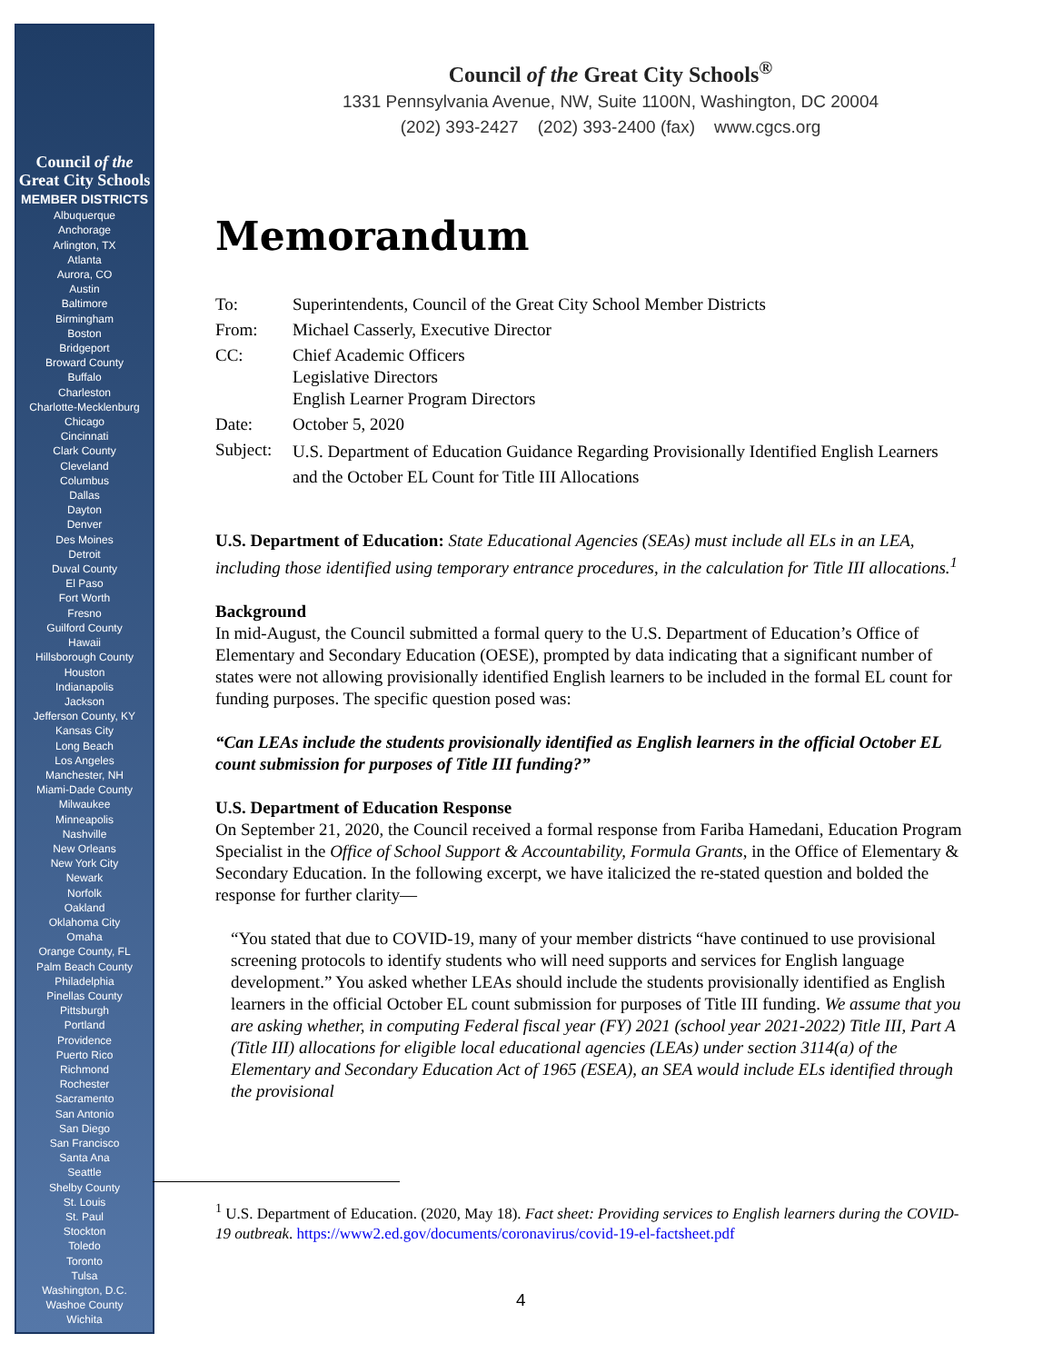Council of the
Great City Schools
MEMBER DISTRICTS
Albuquerque
Anchorage
Arlington, TX
Atlanta
Aurora, CO
Austin
Baltimore
Birmingham
Boston
Bridgeport
Broward County
Buffalo
Charleston
Charlotte-Mecklenburg
Chicago
Cincinnati
Clark County
Cleveland
Columbus
Dallas
Dayton
Denver
Des Moines
Detroit
Duval County
El Paso
Fort Worth
Fresno
Guilford County
Hawaii
Hillsborough County
Houston
Indianapolis
Jackson
Jefferson County, KY
Kansas City
Long Beach
Los Angeles
Manchester, NH
Miami-Dade County
Milwaukee
Minneapolis
Nashville
New Orleans
New York City
Newark
Norfolk
Oakland
Oklahoma City
Omaha
Orange County, FL
Palm Beach County
Philadelphia
Pinellas County
Pittsburgh
Portland
Providence
Puerto Rico
Richmond
Rochester
Sacramento
San Antonio
San Diego
San Francisco
Santa Ana
Seattle
Shelby County
St. Louis
St. Paul
Stockton
Toledo
Toronto
Tulsa
Washington, D.C.
Washoe County
Wichita
Council of the Great City Schools<sup>®</sup>
1331 Pennsylvania Avenue, NW, Suite 1100N, Washington, DC 20004
(202) 393-2427 (202) 393-2400 (fax) www.cgcs.org
Memorandum
| To: | Superintendents, Council of the Great City School Member Districts |
| From: | Michael Casserly, Executive Director |
| CC: | Chief Academic Officers Legislative Directors English Learner Program Directors |
| Date: | October 5, 2020 |
| Subject: | U.S. Department of Education Guidance Regarding Provisionally Identified English Learners and the October EL Count for Title III Allocations |
U.S. Department of Education: State Educational Agencies (SEAs) must include all ELs in an LEA, including those identified using temporary entrance procedures, in the calculation for Title III allocations.<sup>1</sup>
Background
In mid-August, the Council submitted a formal query to the U.S. Department of Education’s Office of Elementary and Secondary Education (OESE), prompted by data indicating that a significant number of states were not allowing provisionally identified English learners to be included in the formal EL count for funding purposes. The specific question posed was:
“Can LEAs include the students provisionally identified as English learners in the official October EL count submission for purposes of Title III funding?”
U.S. Department of Education Response
On September 21, 2020, the Council received a formal response from Fariba Hamedani, Education Program Specialist in the Office of School Support & Accountability, Formula Grants, in the Office of Elementary & Secondary Education. In the following excerpt, we have italicized the re-stated question and bolded the response for further clarity—
“You stated that due to COVID-19, many of your member districts “have continued to use provisional screening protocols to identify students who will need supports and services for English language development.” You asked whether LEAs should include the students provisionally identified as English learners in the official October EL count submission for purposes of Title III funding. We assume that you are asking whether, in computing Federal fiscal year (FY) 2021 (school year 2021-2022) Title III, Part A (Title III) allocations for eligible local educational agencies (LEAs) under section 3114(a) of the Elementary and Secondary Education Act of 1965 (ESEA), an SEA would include ELs identified through the provisional
<sup>1</sup> U.S. Department of Education. (2020, May 18). Fact sheet: Providing services to English learners during the COVID-19 outbreak. https://www2.ed.gov/documents/coronavirus/covid-19-el-factsheet.pdf
4